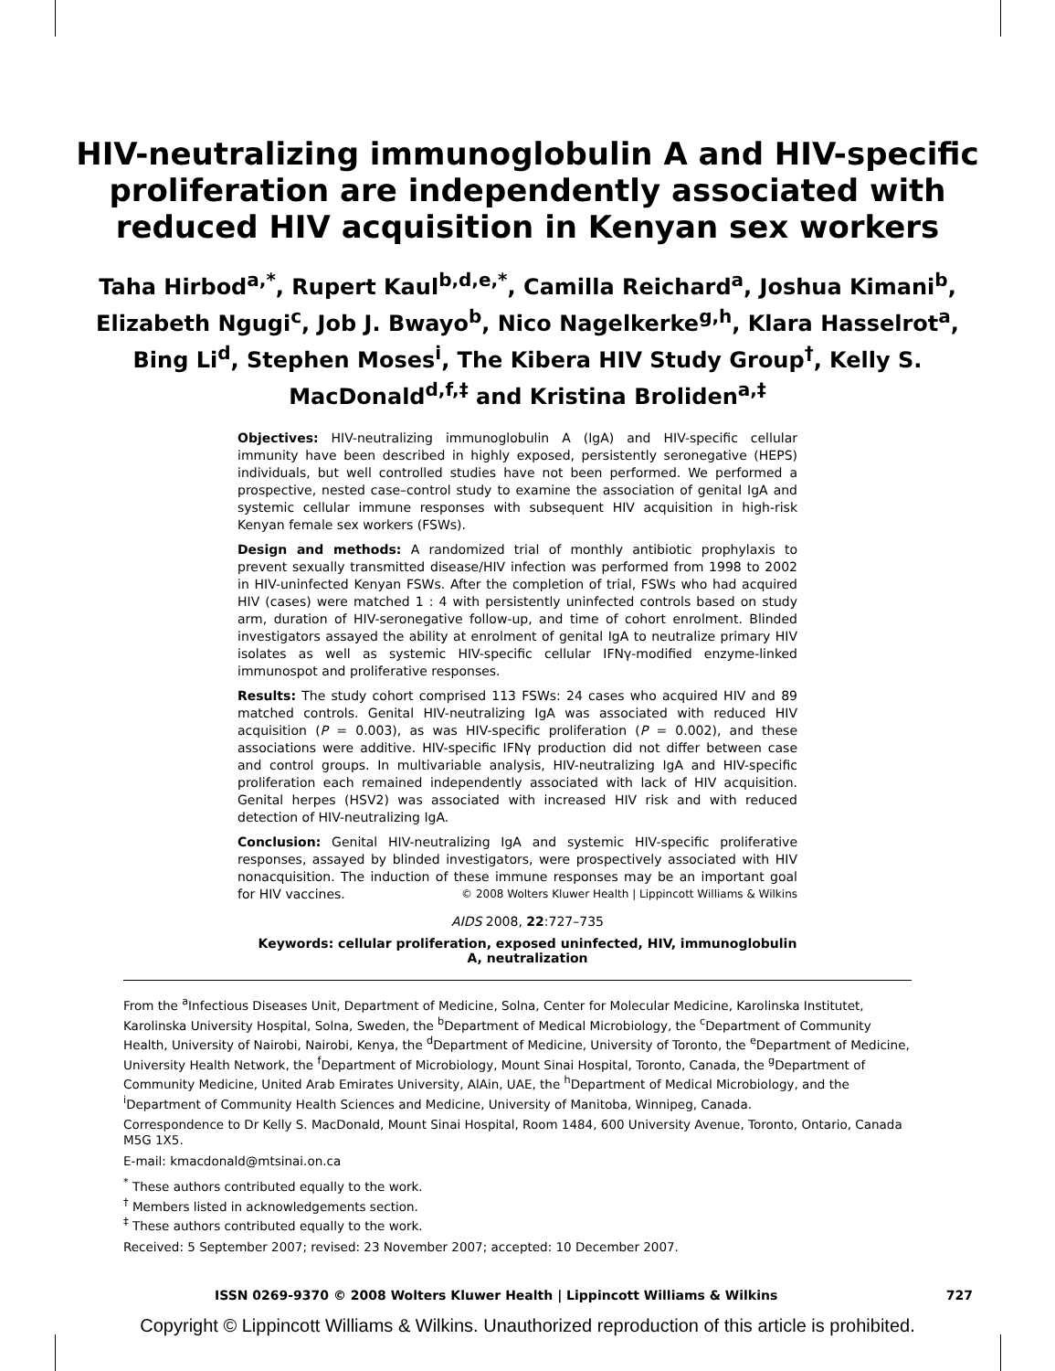HIV-neutralizing immunoglobulin A and HIV-specific
proliferation are independently associated with
reduced HIV acquisition in Kenyan sex workers
Taha Hirbod<sup>a,*</sup>, Rupert Kaul<sup>b,d,e,*</sup>, Camilla Reichard<sup>a</sup>, Joshua Kimani<sup>b</sup>, Elizabeth Ngugi<sup>c</sup>, Job J. Bwayo<sup>b</sup>, Nico Nagelkerke<sup>g,h</sup>, Klara Hasselrot<sup>a</sup>, Bing Li<sup>d</sup>, Stephen Moses<sup>i</sup>, The Kibera HIV Study Group<sup>†</sup>, Kelly S. MacDonald<sup>d,f,‡</sup> and Kristina Broliden<sup>a,‡</sup>
Objectives: HIV-neutralizing immunoglobulin A (IgA) and HIV-specific cellular immunity have been described in highly exposed, persistently seronegative (HEPS) individuals, but well controlled studies have not been performed. We performed a prospective, nested case–control study to examine the association of genital IgA and systemic cellular immune responses with subsequent HIV acquisition in high-risk Kenyan female sex workers (FSWs).
Design and methods: A randomized trial of monthly antibiotic prophylaxis to prevent sexually transmitted disease/HIV infection was performed from 1998 to 2002 in HIV-uninfected Kenyan FSWs. After the completion of trial, FSWs who had acquired HIV (cases) were matched 1 : 4 with persistently uninfected controls based on study arm, duration of HIV-seronegative follow-up, and time of cohort enrolment. Blinded investigators assayed the ability at enrolment of genital IgA to neutralize primary HIV isolates as well as systemic HIV-specific cellular IFNγ-modified enzyme-linked immunospot and proliferative responses.
Results: The study cohort comprised 113 FSWs: 24 cases who acquired HIV and 89 matched controls. Genital HIV-neutralizing IgA was associated with reduced HIV acquisition (P = 0.003), as was HIV-specific proliferation (P = 0.002), and these associations were additive. HIV-specific IFNγ production did not differ between case and control groups. In multivariable analysis, HIV-neutralizing IgA and HIV-specific proliferation each remained independently associated with lack of HIV acquisition. Genital herpes (HSV2) was associated with increased HIV risk and with reduced detection of HIV-neutralizing IgA.
Conclusion: Genital HIV-neutralizing IgA and systemic HIV-specific proliferative responses, assayed by blinded investigators, were prospectively associated with HIV nonacquisition. The induction of these immune responses may be an important goal for HIV vaccines. © 2008 Wolters Kluwer Health | Lippincott Williams & Wilkins
AIDS 2008, 22:727–735
Keywords: cellular proliferation, exposed uninfected, HIV, immunoglobulin A, neutralization
From the <sup>a</sup>Infectious Diseases Unit, Department of Medicine, Solna, Center for Molecular Medicine, Karolinska Institutet, Karolinska University Hospital, Solna, Sweden, the <sup>b</sup>Department of Medical Microbiology, the <sup>c</sup>Department of Community Health, University of Nairobi, Nairobi, Kenya, the <sup>d</sup>Department of Medicine, University of Toronto, the <sup>e</sup>Department of Medicine, University Health Network, the <sup>f</sup>Department of Microbiology, Mount Sinai Hospital, Toronto, Canada, the <sup>g</sup>Department of Community Medicine, United Arab Emirates University, AlAin, UAE, the <sup>h</sup>Department of Medical Microbiology, and the <sup>i</sup>Department of Community Health Sciences and Medicine, University of Manitoba, Winnipeg, Canada.
Correspondence to Dr Kelly S. MacDonald, Mount Sinai Hospital, Room 1484, 600 University Avenue, Toronto, Ontario, Canada M5G 1X5.
E-mail: kmacdonald@mtsinai.on.ca
<sup>*</sup> These authors contributed equally to the work.
<sup>†</sup> Members listed in acknowledgements section.
<sup>‡</sup> These authors contributed equally to the work.
Received: 5 September 2007; revised: 23 November 2007; accepted: 10 December 2007.
ISSN 0269-9370 © 2008 Wolters Kluwer Health | Lippincott Williams & Wilkins 727
Copyright © Lippincott Williams & Wilkins. Unauthorized reproduction of this article is prohibited.